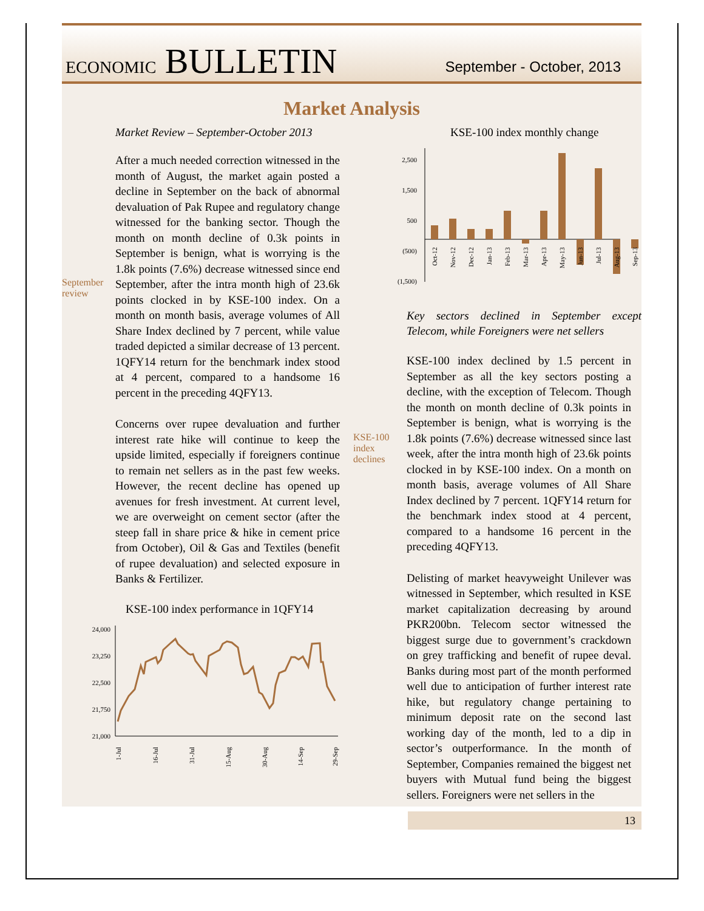ECONOMIC BULLETIN
September - October, 2013
Market Analysis
Market Review – September-October 2013
September review
After a much needed correction witnessed in the month of August, the market again posted a decline in September on the back of abnormal devaluation of Pak Rupee and regulatory change witnessed for the banking sector. Though the month on month decline of 0.3k points in September is benign, what is worrying is the 1.8k points (7.6%) decrease witnessed since end September, after the intra month high of 23.6k points clocked in by KSE-100 index. On a month on month basis, average volumes of All Share Index declined by 7 percent, while value traded depicted a similar decrease of 13 percent. 1QFY14 return for the benchmark index stood at 4 percent, compared to a handsome 16 percent in the preceding 4QFY13.
Concerns over rupee devaluation and further interest rate hike will continue to keep the upside limited, especially if foreigners continue to remain net sellers as in the past few weeks. However, the recent decline has opened up avenues for fresh investment. At current level, we are overweight on cement sector (after the steep fall in share price & hike in cement price from October), Oil & Gas and Textiles (benefit of rupee devaluation) and selected exposure in Banks & Fertilizer.
KSE-100 index performance in 1QFY14
24,000
23,250
22,500
21,750
21,000
1-Jul
16-Jul
31-Jul
15-Aug
30-Aug
14-Sep
29-Sep
KSE-100 index monthly change
2,500
1,500
500
(500)
(1,500)
Oct-12
Nov-12
Dec-12
Jan-13
Feb-13
Mar-13
Apr-13
May-13
Jun-13
Jul-13
Aug-13
Sep-13
Key sectors declined in September except Telecom, while Foreigners were net sellers
KSE-100 index declines
KSE-100 index declined by 1.5 percent in September as all the key sectors posting a decline, with the exception of Telecom. Though the month on month decline of 0.3k points in September is benign, what is worrying is the 1.8k points (7.6%) decrease witnessed since last week, after the intra month high of 23.6k points clocked in by KSE-100 index. On a month on month basis, average volumes of All Share Index declined by 7 percent. 1QFY14 return for the benchmark index stood at 4 percent, compared to a handsome 16 percent in the preceding 4QFY13.
Delisting of market heavyweight Unilever was witnessed in September, which resulted in KSE market capitalization decreasing by around PKR200bn. Telecom sector witnessed the biggest surge due to government’s crackdown on grey trafficking and benefit of rupee deval. Banks during most part of the month performed well due to anticipation of further interest rate hike, but regulatory change pertaining to minimum deposit rate on the second last working day of the month, led to a dip in sector’s outperformance. In the month of September, Companies remained the biggest net buyers with Mutual fund being the biggest sellers. Foreigners were net sellers in the
13